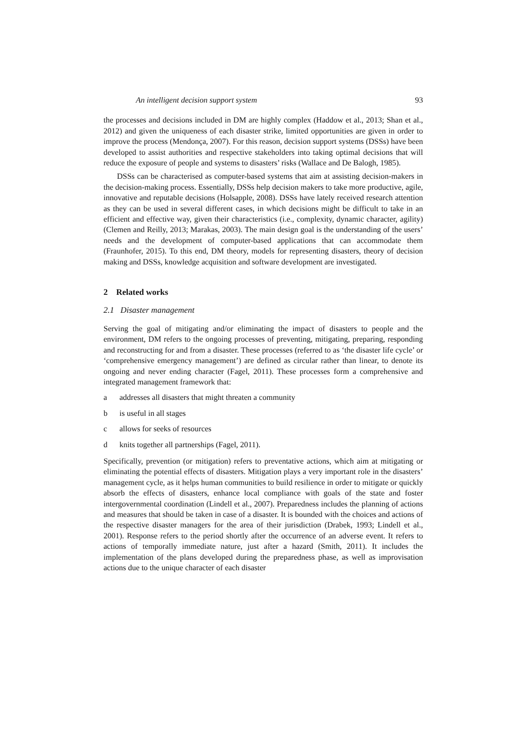An intelligent decision support system 93
the processes and decisions included in DM are highly complex (Haddow et al., 2013; Shan et al., 2012) and given the uniqueness of each disaster strike, limited opportunities are given in order to improve the process (Mendonça, 2007). For this reason, decision support systems (DSSs) have been developed to assist authorities and respective stakeholders into taking optimal decisions that will reduce the exposure of people and systems to disasters’ risks (Wallace and De Balogh, 1985).
DSSs can be characterised as computer-based systems that aim at assisting decision-makers in the decision-making process. Essentially, DSSs help decision makers to take more productive, agile, innovative and reputable decisions (Holsapple, 2008). DSSs have lately received research attention as they can be used in several different cases, in which decisions might be difficult to take in an efficient and effective way, given their characteristics (i.e., complexity, dynamic character, agility) (Clemen and Reilly, 2013; Marakas, 2003). The main design goal is the understanding of the users’ needs and the development of computer-based applications that can accommodate them (Fraunhofer, 2015). To this end, DM theory, models for representing disasters, theory of decision making and DSSs, knowledge acquisition and software development are investigated.
2 Related works
2.1 Disaster management
Serving the goal of mitigating and/or eliminating the impact of disasters to people and the environment, DM refers to the ongoing processes of preventing, mitigating, preparing, responding and reconstructing for and from a disaster. These processes (referred to as ‘the disaster life cycle’ or ‘comprehensive emergency management’) are defined as circular rather than linear, to denote its ongoing and never ending character (Fagel, 2011). These processes form a comprehensive and integrated management framework that:
a addresses all disasters that might threaten a community
b is useful in all stages
c allows for seeks of resources
d knits together all partnerships (Fagel, 2011).
Specifically, prevention (or mitigation) refers to preventative actions, which aim at mitigating or eliminating the potential effects of disasters. Mitigation plays a very important role in the disasters’ management cycle, as it helps human communities to build resilience in order to mitigate or quickly absorb the effects of disasters, enhance local compliance with goals of the state and foster intergovernmental coordination (Lindell et al., 2007). Preparedness includes the planning of actions and measures that should be taken in case of a disaster. It is bounded with the choices and actions of the respective disaster managers for the area of their jurisdiction (Drabek, 1993; Lindell et al., 2001). Response refers to the period shortly after the occurrence of an adverse event. It refers to actions of temporally immediate nature, just after a hazard (Smith, 2011). It includes the implementation of the plans developed during the preparedness phase, as well as improvisation actions due to the unique character of each disaster